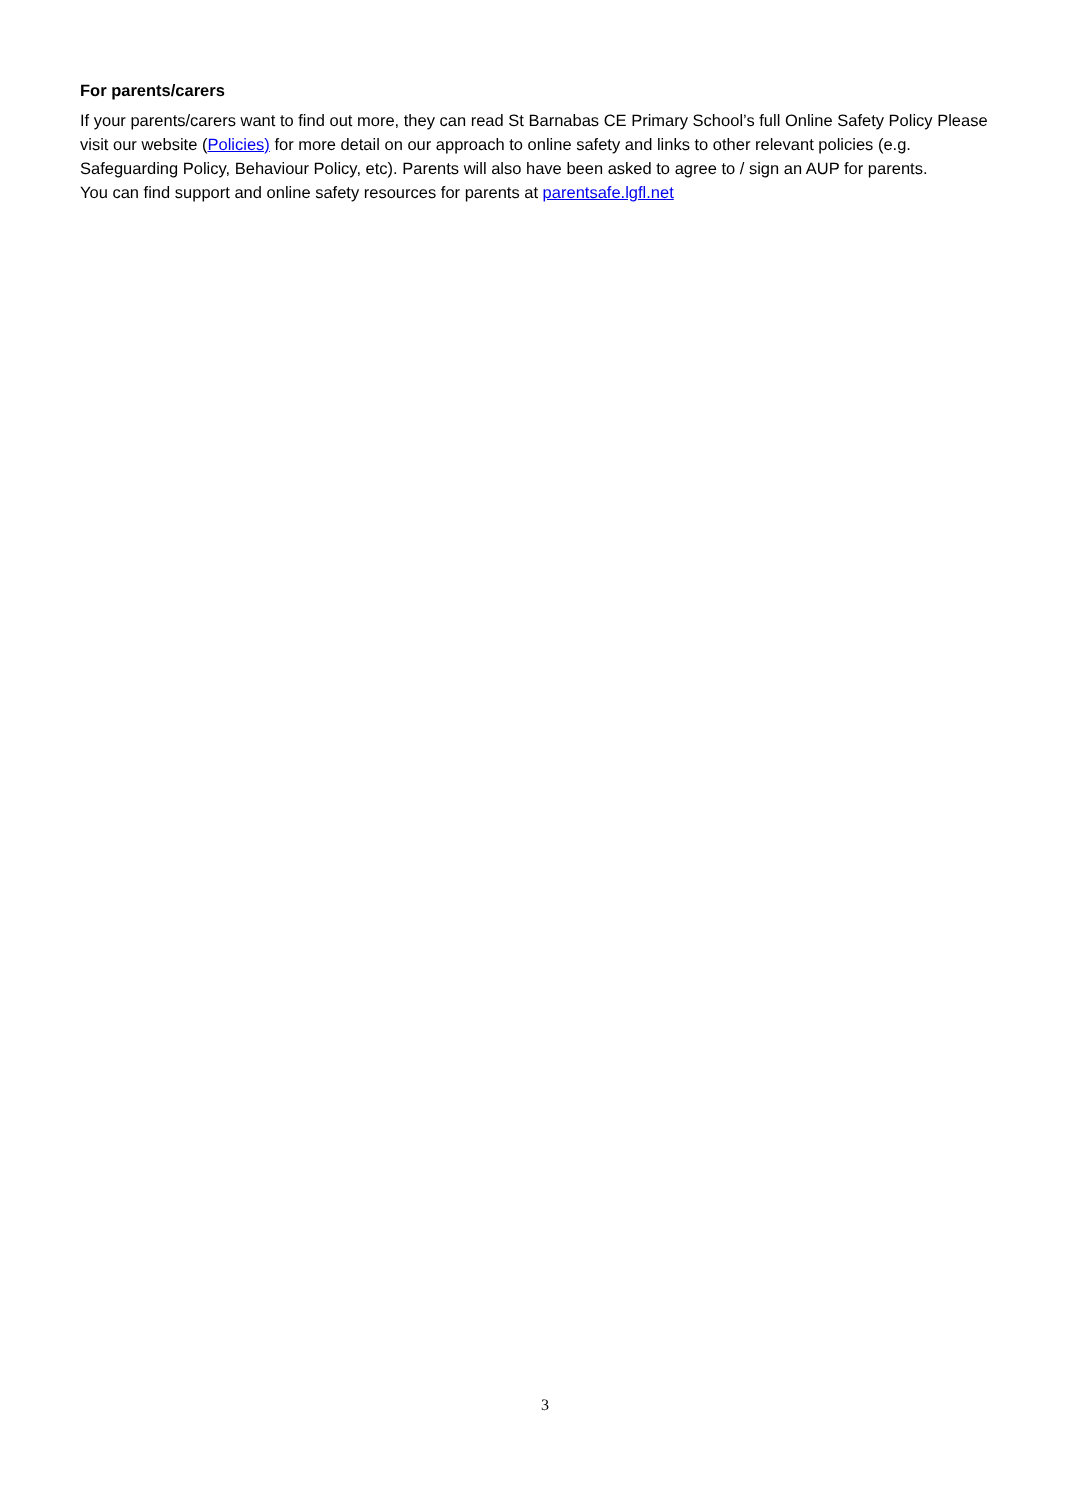For parents/carers
If your parents/carers want to find out more, they can read St Barnabas CE Primary School’s full Online Safety Policy Please visit our website (Policies) for more detail on our approach to online safety and links to other relevant policies (e.g. Safeguarding Policy, Behaviour Policy, etc). Parents will also have been asked to agree to / sign an AUP for parents.
You can find support and online safety resources for parents at parentsafe.lgfl.net
3